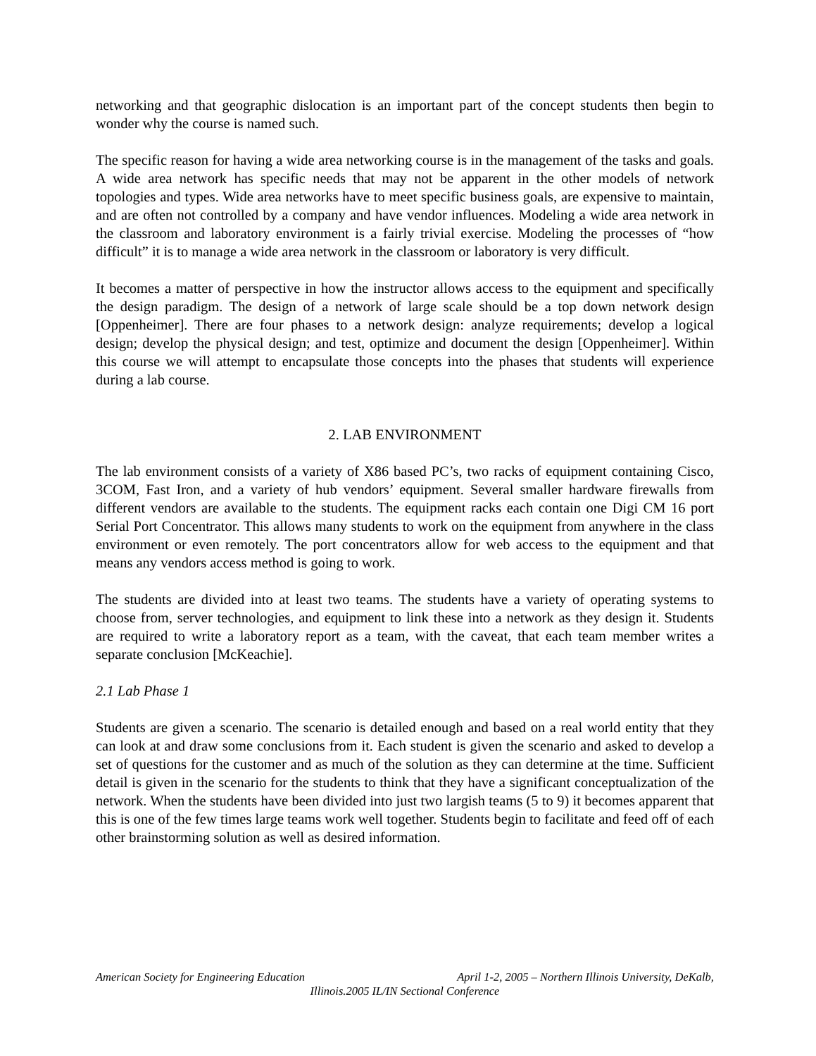networking and that geographic dislocation is an important part of the concept students then begin to wonder why the course is named such.
The specific reason for having a wide area networking course is in the management of the tasks and goals. A wide area network has specific needs that may not be apparent in the other models of network topologies and types. Wide area networks have to meet specific business goals, are expensive to maintain, and are often not controlled by a company and have vendor influences. Modeling a wide area network in the classroom and laboratory environment is a fairly trivial exercise. Modeling the processes of “how difficult” it is to manage a wide area network in the classroom or laboratory is very difficult.
It becomes a matter of perspective in how the instructor allows access to the equipment and specifically the design paradigm. The design of a network of large scale should be a top down network design [Oppenheimer]. There are four phases to a network design: analyze requirements; develop a logical design; develop the physical design; and test, optimize and document the design [Oppenheimer]. Within this course we will attempt to encapsulate those concepts into the phases that students will experience during a lab course.
2. LAB ENVIRONMENT
The lab environment consists of a variety of X86 based PC’s, two racks of equipment containing Cisco, 3COM, Fast Iron, and a variety of hub vendors’ equipment. Several smaller hardware firewalls from different vendors are available to the students. The equipment racks each contain one Digi CM 16 port Serial Port Concentrator. This allows many students to work on the equipment from anywhere in the class environment or even remotely. The port concentrators allow for web access to the equipment and that means any vendors access method is going to work.
The students are divided into at least two teams. The students have a variety of operating systems to choose from, server technologies, and equipment to link these into a network as they design it. Students are required to write a laboratory report as a team, with the caveat, that each team member writes a separate conclusion [McKeachie].
2.1 Lab Phase 1
Students are given a scenario. The scenario is detailed enough and based on a real world entity that they can look at and draw some conclusions from it. Each student is given the scenario and asked to develop a set of questions for the customer and as much of the solution as they can determine at the time. Sufficient detail is given in the scenario for the students to think that they have a significant conceptualization of the network. When the students have been divided into just two largish teams (5 to 9) it becomes apparent that this is one of the few times large teams work well together. Students begin to facilitate and feed off of each other brainstorming solution as well as desired information.
American Society for Engineering Education April 1-2, 2005 – Northern Illinois University, DeKalb,
Illinois.2005 IL/IN Sectional Conference